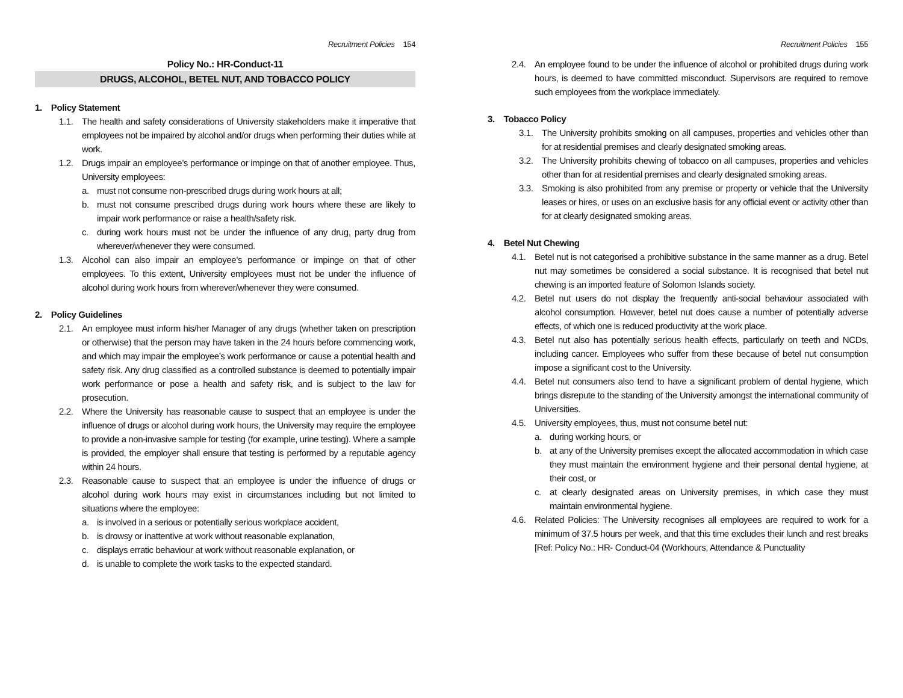Recruitment Policies 154
Policy No.: HR-Conduct-11
DRUGS, ALCOHOL, BETEL NUT, AND TOBACCO POLICY
1. Policy Statement
1.1. The health and safety considerations of University stakeholders make it imperative that employees not be impaired by alcohol and/or drugs when performing their duties while at work.
1.2. Drugs impair an employee’s performance or impinge on that of another employee. Thus, University employees:
a. must not consume non-prescribed drugs during work hours at all;
b. must not consume prescribed drugs during work hours where these are likely to impair work performance or raise a health/safety risk.
c. during work hours must not be under the influence of any drug, party drug from wherever/whenever they were consumed.
1.3. Alcohol can also impair an employee’s performance or impinge on that of other employees. To this extent, University employees must not be under the influence of alcohol during work hours from wherever/whenever they were consumed.
2. Policy Guidelines
2.1. An employee must inform his/her Manager of any drugs (whether taken on prescription or otherwise) that the person may have taken in the 24 hours before commencing work, and which may impair the employee’s work performance or cause a potential health and safety risk. Any drug classified as a controlled substance is deemed to potentially impair work performance or pose a health and safety risk, and is subject to the law for prosecution.
2.2. Where the University has reasonable cause to suspect that an employee is under the influence of drugs or alcohol during work hours, the University may require the employee to provide a non-invasive sample for testing (for example, urine testing). Where a sample is provided, the employer shall ensure that testing is performed by a reputable agency within 24 hours.
2.3. Reasonable cause to suspect that an employee is under the influence of drugs or alcohol during work hours may exist in circumstances including but not limited to situations where the employee:
a. is involved in a serious or potentially serious workplace accident,
b. is drowsy or inattentive at work without reasonable explanation,
c. displays erratic behaviour at work without reasonable explanation, or
d. is unable to complete the work tasks to the expected standard.
Recruitment Policies 155
2.4. An employee found to be under the influence of alcohol or prohibited drugs during work hours, is deemed to have committed misconduct. Supervisors are required to remove such employees from the workplace immediately.
3. Tobacco Policy
3.1. The University prohibits smoking on all campuses, properties and vehicles other than for at residential premises and clearly designated smoking areas.
3.2. The University prohibits chewing of tobacco on all campuses, properties and vehicles other than for at residential premises and clearly designated smoking areas.
3.3. Smoking is also prohibited from any premise or property or vehicle that the University leases or hires, or uses on an exclusive basis for any official event or activity other than for at clearly designated smoking areas.
4. Betel Nut Chewing
4.1. Betel nut is not categorised a prohibitive substance in the same manner as a drug. Betel nut may sometimes be considered a social substance. It is recognised that betel nut chewing is an imported feature of Solomon Islands society.
4.2. Betel nut users do not display the frequently anti-social behaviour associated with alcohol consumption. However, betel nut does cause a number of potentially adverse effects, of which one is reduced productivity at the work place.
4.3. Betel nut also has potentially serious health effects, particularly on teeth and NCDs, including cancer. Employees who suffer from these because of betel nut consumption impose a significant cost to the University.
4.4. Betel nut consumers also tend to have a significant problem of dental hygiene, which brings disrepute to the standing of the University amongst the international community of Universities.
4.5. University employees, thus, must not consume betel nut:
a. during working hours, or
b. at any of the University premises except the allocated accommodation in which case they must maintain the environment hygiene and their personal dental hygiene, at their cost, or
c. at clearly designated areas on University premises, in which case they must maintain environmental hygiene.
4.6. Related Policies: The University recognises all employees are required to work for a minimum of 37.5 hours per week, and that this time excludes their lunch and rest breaks [Ref: Policy No.: HR- Conduct-04 (Workhours, Attendance & Punctuality